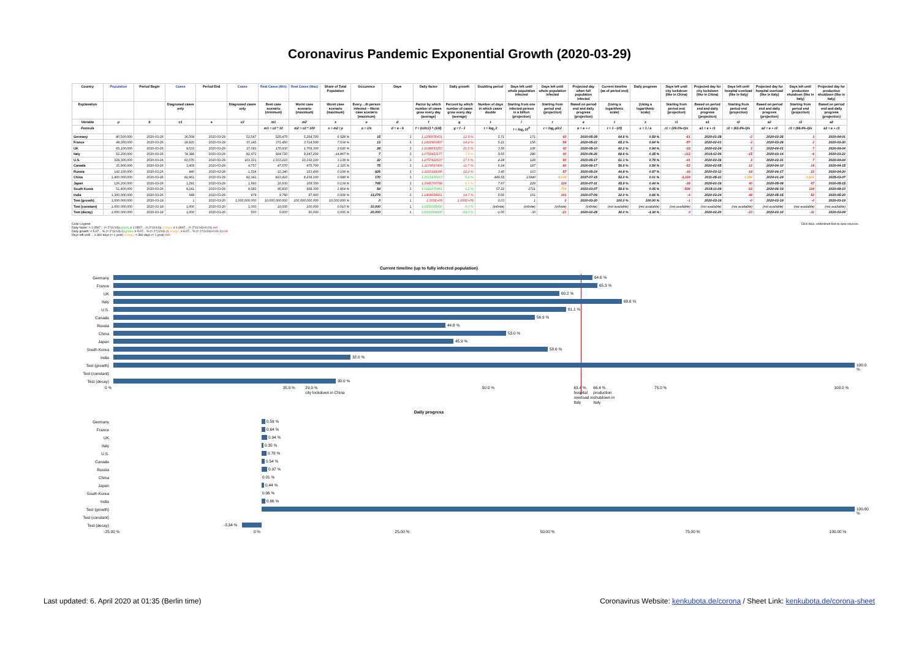Coronavirus Pandemic Exponential Growth (2020-03-29)
| Country | Population | Period Begin | Cases | Period End | Cases | Real Cases (Min) | Real Cases (Max) | Share of Total Population | Occurence | Days | Daily factor | Daily growth | Doubling period | Days left until whole population infected | Days left until whole population infected | Projected day when full population infected | Current timeline (as of period end) | Daily progress | Days left until city lockdown (like in China) | Projected day for city lockdown (like in China) | Days left until hospital overload (like in Italy) | Projected day for hospital overload (like in Italy) | Days left until production shutdown (like in Italy) | Projected day for production shutdown (like in Italy) |
| --- | --- | --- | --- | --- | --- | --- | --- | --- | --- | --- | --- | --- | --- | --- | --- | --- | --- | --- | --- | --- | --- | --- | --- | --- |
| Explanation | | | Diagnosed cases only | | Diagnosed cases only | Best case scenario (minimum) | Worst case scenario (maximum) | Worst case scenario (maximum) | Every ...th person infected – Worst case scenario (maximum) | | Factor by which number of cases grow every day (average) | Percent by which number of cases grow every day (average) | Number of days in which cases double | Starting from one infected person in a billion (projection) | Starting from period end (projection) | Based on period end and daily progress (projection) | (Using a logarithmic scale) | (Using a logarithmic scale) | Starting from period end (projection) | Based on period end and daily progress (projection) | Starting from period end (projection) | Based on period end and daily progress (projection) | Starting from period end (projection) | Based on period end and daily progress (projection) |
| Variable | p | b | c1 | e | c2 | m1 | m2 | s | o | d | f | g | t | l | r | a | t | x | r1 | a1 | r2 | a2 | r3 | a3 |
| Formula | | | | | | m1 = c2 * 10 | m2 = c2 * 100 | s = m2 / p | o = 1/s | d = e - b | f = (c2/c1) ^ (1/d) | g = f - 1 | t = log<sub>f</sub> 2 | l = log<sub>f</sub> 10<sup>9</sup> | r = log<sub>f</sub> p/c2 | a = e + r | t = 1 - (r/l) | x = 1 / a | r1 = (29.0%-t)/x | a1 = e + r1 | r2 = (63.4%-t)/x | a2 = e + r2 | r3 = (66.4%-t)/x | a3 = e + r3 |
| Germany | 80,500,000 | 2020-03-26 | 36,508 | 2020-03-29 | 52,547 | 525,470 | 5,254,700 | 6.528 % | 15 | 3 | 1.1290676431 | 12.9 % | 5.71 | 171 | 60 | 2020-05-28 | 64.6 % | 0.59 % | -61 | 2020-01-28 | -2 | 2020-03-26 | 3 | 2020-04-01 |
| France | 49,300,000 | 2020-03-26 | 24,920 | 2020-03-29 | 37,145 | 371,450 | 3,714,500 | 7.534 % | 13 | 3 | 1.1422903407 | 14.2 % | 5.21 | 156 | 54 | 2020-05-22 | 65.3 % | 0.64 % | -57 | 2020-02-01 | -3 | 2020-03-26 | 2 | 2020-03-30 |
| UK | 65,100,000 | 2020-03-26 | 9,533 | 2020-03-29 | 17,093 | 170,930 | 1,709,300 | 2.626 % | 38 | 3 | 1.2148693253 | 21.5 % | 3.56 | 106 | 42 | 2020-05-10 | 60.2 % | 0.94 % | -33 | 2020-02-24 | 3 | 2020-04-01 | 7 | 2020-04-04 |
| Italy | 62,200,000 | 2020-03-26 | 74,386 | 2020-03-29 | 92,472 | 924,720 | 9,247,200 | 14.867 % | 7 | 3 | 1.0752423177 | 7.5 % | 9.55 | 286 | 90 | 2020-06-26 | 68.6 % | 0.35 % | -113 | 2019-12-06 | -15 | 2020-03-14 | -6 | 2020-03-22 |
| U.S. | 329,300,000 | 2020-03-26 | 63,570 | 2020-03-29 | 103,321 | 1,033,210 | 10,332,100 | 3.138 % | 32 | 3 | 1.1757422637 | 17.6 % | 4.28 | 128 | 50 | 2020-05-17 | 61.1 % | 0.78 % | -41 | 2020-02-16 | 3 | 2020-03-31 | 7 | 2020-04-04 |
| Canada | 35,900,000 | 2020-03-26 | 3,409 | 2020-03-29 | 4,757 | 47,570 | 475,700 | 1.325 % | 75 | 3 | 1.1174697409 | 11.7 % | 6.24 | 187 | 80 | 2020-06-17 | 56.9 % | 0.54 % | -52 | 2020-02-05 | 12 | 2020-04-10 | 18 | 2020-04-15 |
| Russia | 142,100,000 | 2020-03-26 | 840 | 2020-03-29 | 1,534 | 15,340 | 153,400 | 0.108 % | 926 | 3 | 1.2223118366 | 22.2 % | 3.45 | 103 | 57 | 2020-05-24 | 44.8 % | 0.97 % | -16 | 2020-03-12 | 19 | 2020-04-17 | 22 | 2020-04-20 |
| China | 1,400,000,000 | 2020-03-26 | 81,961 | 2020-03-29 | 82,341 | 823,410 | 8,234,100 | 0.588 % | 170 | 3 | 1.0015430163 | 0.2 % | 449.55 | 13440 | 6,218 | 2037-07-15 | 53.0 % | 0.01 % | -3,224 | 2011-05-31 | 1,356 | 2024-01-24 | 1,602 | 2025-03-07 |
| Japan | 126,200,000 | 2020-03-26 | 1,291 | 2020-03-29 | 1,693 | 16,930 | 169,300 | 0.134 % | 745 | 3 | 1.0945700788 | 9.5 % | 7.67 | 229 | 124 | 2020-07-31 | 45.9 % | 0.44 % | -39 | 2020-02-19 | 40 | 2020-05-08 | 47 | 2020-05-15 |
| South Korea | 51,400,000 | 2020-03-26 | 9,241 | 2020-03-29 | 9,583 | 95,830 | 958,300 | 1.864 % | 54 | 3 | 1.0121071961 | 1.2 % | 57.22 | 1711 | 709 | 2022-03-07 | 58.6 % | 0.06 % | -506 | 2018-11-09 | 63 | 2020-06-19 | 134 | 2020-08-10 |
| India | 1,300,000,000 | 2020-03-26 | 649 | 2020-03-29 | 979 | 9,790 | 97,900 | 0.008 % | 13,279 | 3 | 1.1468659661 | 14.7 % | 5.06 | 151 | 103 | 2020-07-09 | 32.0 % | 0.66 % | -4 | 2020-03-24 | 48 | 2020-05-15 | 52 | 2020-05-20 |
| Test (growth) | 1,000,000,000 | 2020-03-19 | 1 | 2020-03-20 | 1,000,000,000 | 10,000,000,000 | 100,000,000,000 | 10,000.000 % | 0 | 1 | 1.000E+09 | 1.000E+09 | 0.03 | 1 | 0 | 2020-03-20 | 100.0 % | 100.00 % | -1 | 2020-03-19 | -0 | 2020-03-19 | -0 | 2020-03-19 |
| Test (constant) | 1,000,000,000 | 2020-03-19 | 1,000 | 2020-03-20 | 1,000 | 10,000 | 100,000 | 0.010 % | 10,000 | 1 | 1.0000000000 | 0.0 % | (infinite) | (infinite) | (infinite) | (infinite) | (not available) | (not available) | (not available) | (not available) | (not available) | (not available) | (not available) | (not available) |
| Test (decay) | 1,000,000,000 | 2020-03-19 | 1,000 | 2020-03-20 | 500 | 5,000 | 50,000 | 0.005 % | 20,000 | 1 | 0.5000000000 | -50.0 % | -1.00 | -30 | -21 | 2020-02-28 | 30.0 % | -3.34 % | 0 | 2020-02-20 | -10 | 2020-03-10 | -11 | 2020-03-09 |
Color Legend:
Daily factor: < 1.0507... (≈ 2^(1/14)) green, ≥ 1.0507... (≈ 2^(1/14)) orange, ≥ 1.0607... (≈ 2^(1/14)+0.01) red
Daily growth: < 5.07... % (≈ 2^(1/14)-1) green, ≥ 5.07... % (≈ 2^(1/14)-1) orange, ≥ 6.07... % (≈ 2^(1/14)+0.01-1) red
Days left until ... ≥ 360 days (≈ 1 year) orange, < 360 days (≈ 1 year) red
Click blue, underlined text to view sources.
Current timeline (up to fully infected population)
Germany
64.6 %
France
65.3 %
UK
60.2 %
Italy
68.6 %
U.S.
61.1 %
Canada
56.9 %
Russia
44.8 %
China
53.0 %
Japan
45.9 %
South Korea
58.6 %
India
32.0 %
Test (growth)
100.0 %
Test (constant)
Test (decay)
30.0 %
0 % 25.0 % 29.0 %
city lockdown in China 50.0 % 63.4 %
hospital overload in Italy 66.4 %
production shutdown in Italy 75.0 % 100.0 %
Daily progress
Germany
0.59 %
France
0.64 %
UK
0.94 %
Italy
0.35 %
U.S.
0.78 %
Canada
0.54 %
Russia
0.97 %
China
0.01 %
Japan
0.44 %
South Korea
0.06 %
India
0.66 %
Test (growth)
100.00 %
Test (constant)
Test (decay)
-3.34 %
-25.00 % 0 % 25.00 % 50.00 % 75.00 % 100.00 %
Last updated: 6. April 2020 at 01:35 (Berlin time)
Coronavirus Website: kenkubota.de/corona / Sheet Link: kenkubota.de/corona-sheet